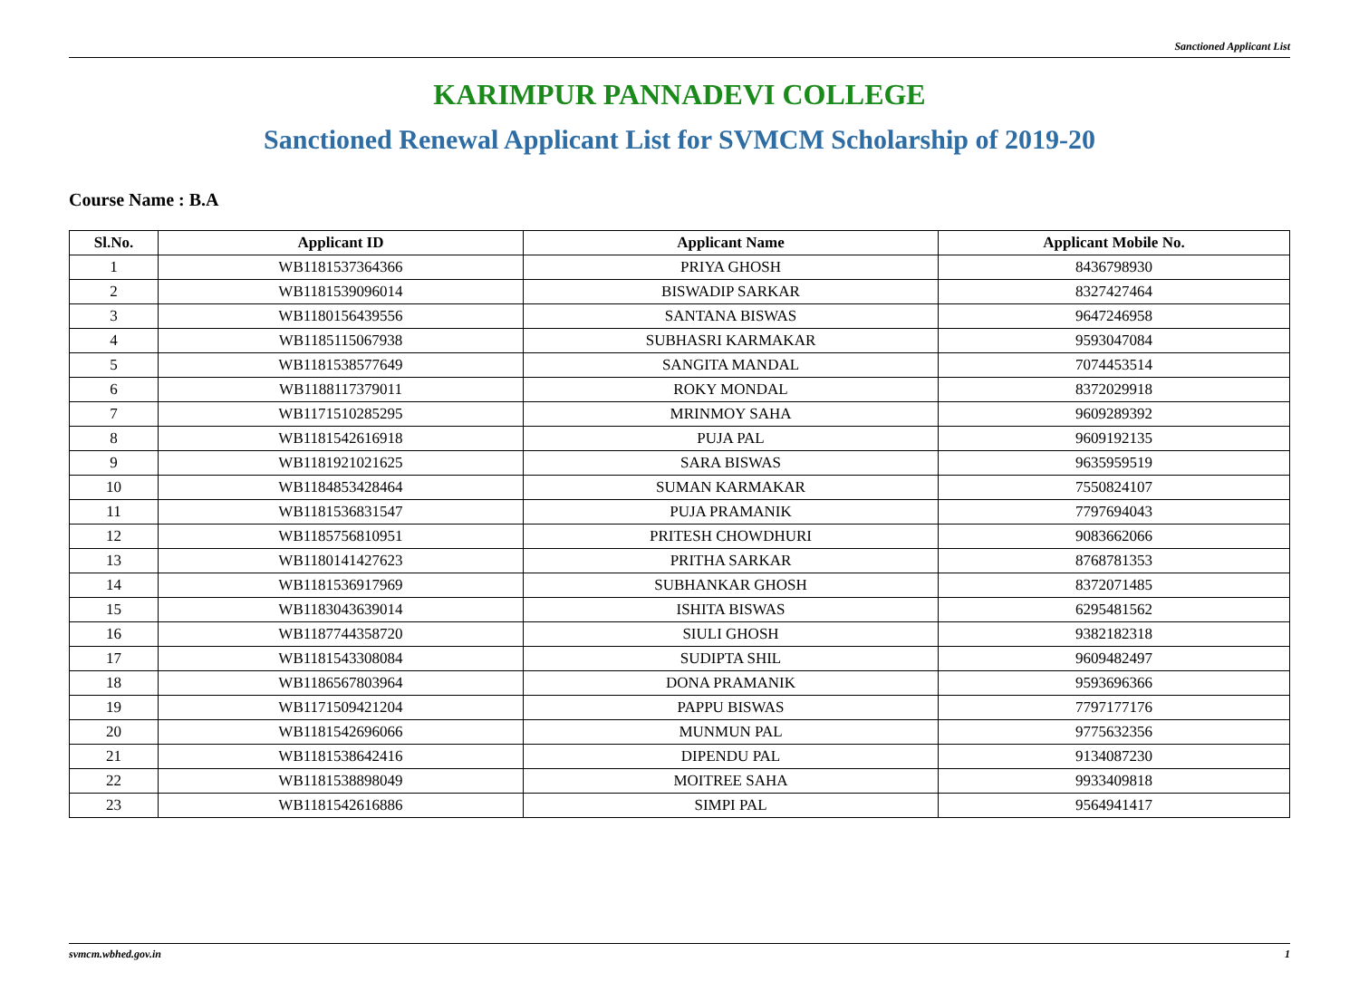Sanctioned Applicant List
KARIMPUR PANNADEVI COLLEGE
Sanctioned Renewal Applicant List for SVMCM Scholarship of 2019-20
Course Name : B.A
| Sl.No. | Applicant ID | Applicant Name | Applicant Mobile No. |
| --- | --- | --- | --- |
| 1 | WB1181537364366 | PRIYA GHOSH | 8436798930 |
| 2 | WB1181539096014 | BISWADIP SARKAR | 8327427464 |
| 3 | WB1180156439556 | SANTANA BISWAS | 9647246958 |
| 4 | WB1185115067938 | SUBHASRI KARMAKAR | 9593047084 |
| 5 | WB1181538577649 | SANGITA MANDAL | 7074453514 |
| 6 | WB1188117379011 | ROKY MONDAL | 8372029918 |
| 7 | WB1171510285295 | MRINMOY SAHA | 9609289392 |
| 8 | WB1181542616918 | PUJA PAL | 9609192135 |
| 9 | WB1181921021625 | SARA BISWAS | 9635959519 |
| 10 | WB1184853428464 | SUMAN KARMAKAR | 7550824107 |
| 11 | WB1181536831547 | PUJA PRAMANIK | 7797694043 |
| 12 | WB1185756810951 | PRITESH CHOWDHURI | 9083662066 |
| 13 | WB1180141427623 | PRITHA SARKAR | 8768781353 |
| 14 | WB1181536917969 | SUBHANKAR GHOSH | 8372071485 |
| 15 | WB1183043639014 | ISHITA BISWAS | 6295481562 |
| 16 | WB1187744358720 | SIULI GHOSH | 9382182318 |
| 17 | WB1181543308084 | SUDIPTA SHIL | 9609482497 |
| 18 | WB1186567803964 | DONA PRAMANIK | 9593696366 |
| 19 | WB1171509421204 | PAPPU BISWAS | 7797177176 |
| 20 | WB1181542696066 | MUNMUN PAL | 9775632356 |
| 21 | WB1181538642416 | DIPENDU PAL | 9134087230 |
| 22 | WB1181538898049 | MOITREE SAHA | 9933409818 |
| 23 | WB1181542616886 | SIMPI PAL | 9564941417 |
svmcm.wbhed.gov.in 1